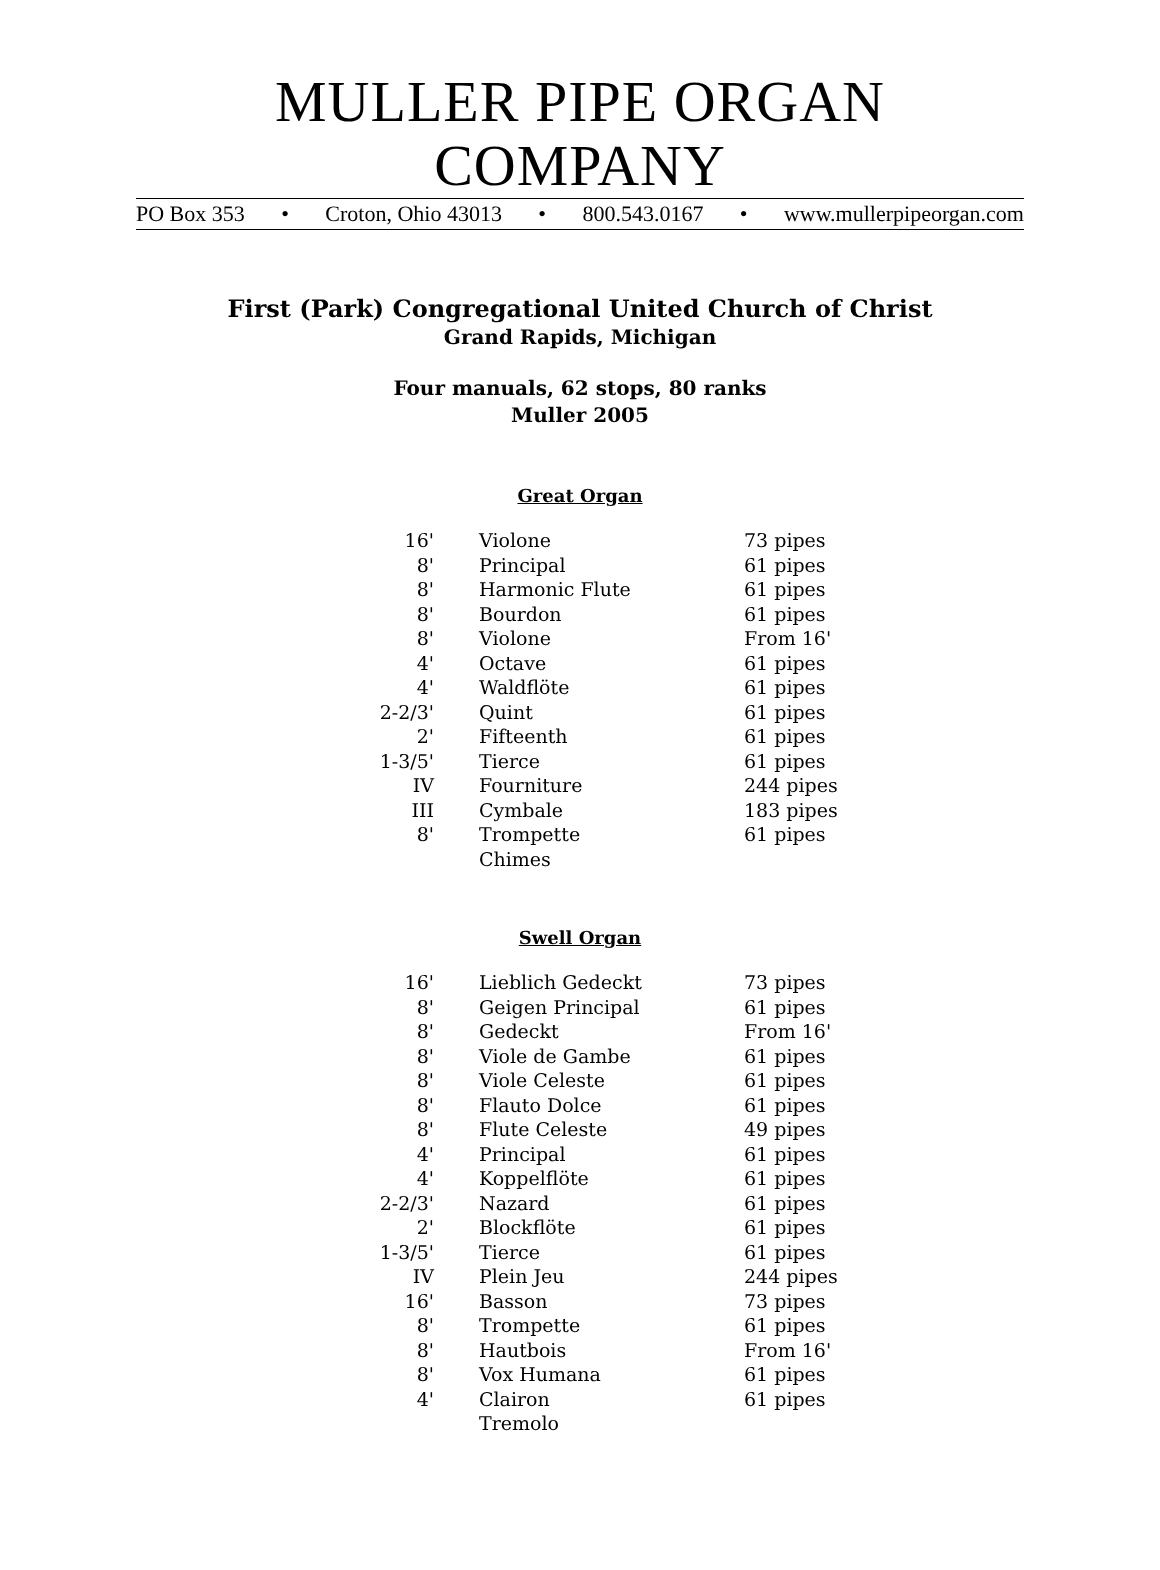MULLER PIPE ORGAN COMPANY
PO Box 353 • Croton, Ohio 43013 • 800.543.0167 • www.mullerpipeorgan.com
First (Park) Congregational United Church of Christ
Grand Rapids, Michigan
Four manuals, 62 stops, 80 ranks
Muller 2005
Great Organ
| 16' | Violone | 73 pipes |
| 8' | Principal | 61 pipes |
| 8' | Harmonic Flute | 61 pipes |
| 8' | Bourdon | 61 pipes |
| 8' | Violone | From 16' |
| 4' | Octave | 61 pipes |
| 4' | Waldflöte | 61 pipes |
| 2-2/3' | Quint | 61 pipes |
| 2' | Fifteenth | 61 pipes |
| 1-3/5' | Tierce | 61 pipes |
| IV | Fourniture | 244 pipes |
| III | Cymbale | 183 pipes |
| 8' | Trompette | 61 pipes |
| | Chimes | |
Swell Organ
| 16' | Lieblich Gedeckt | 73 pipes |
| 8' | Geigen Principal | 61 pipes |
| 8' | Gedeckt | From 16' |
| 8' | Viole de Gambe | 61 pipes |
| 8' | Viole Celeste | 61 pipes |
| 8' | Flauto Dolce | 61 pipes |
| 8' | Flute Celeste | 49 pipes |
| 4' | Principal | 61 pipes |
| 4' | Koppelflöte | 61 pipes |
| 2-2/3' | Nazard | 61 pipes |
| 2' | Blockflöte | 61 pipes |
| 1-3/5' | Tierce | 61 pipes |
| IV | Plein Jeu | 244 pipes |
| 16' | Basson | 73 pipes |
| 8' | Trompette | 61 pipes |
| 8' | Hautbois | From 16' |
| 8' | Vox Humana | 61 pipes |
| 4' | Clairon | 61 pipes |
| | Tremolo | |